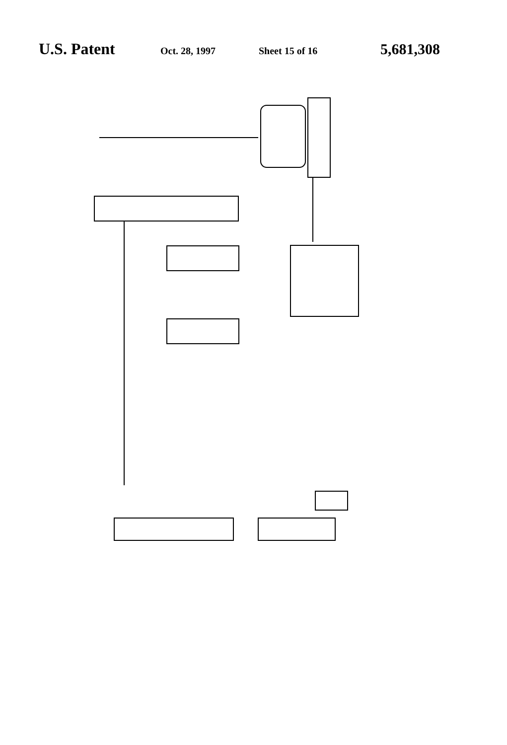U.S. Patent Oct. 28, 1997 Sheet 15 of 16 5,681,308
62 50 128 126 112 110 122 118 116 R5 C2 120 124 108 114 136 C1 76 1 2 3 +V 52 22 4 88 86 84 100 94 92 90 82 63,64 130 132 134 78 124 56 57,58 59,62 D1 D2 D3 D4 R1 R2 80 138 FIG. 17